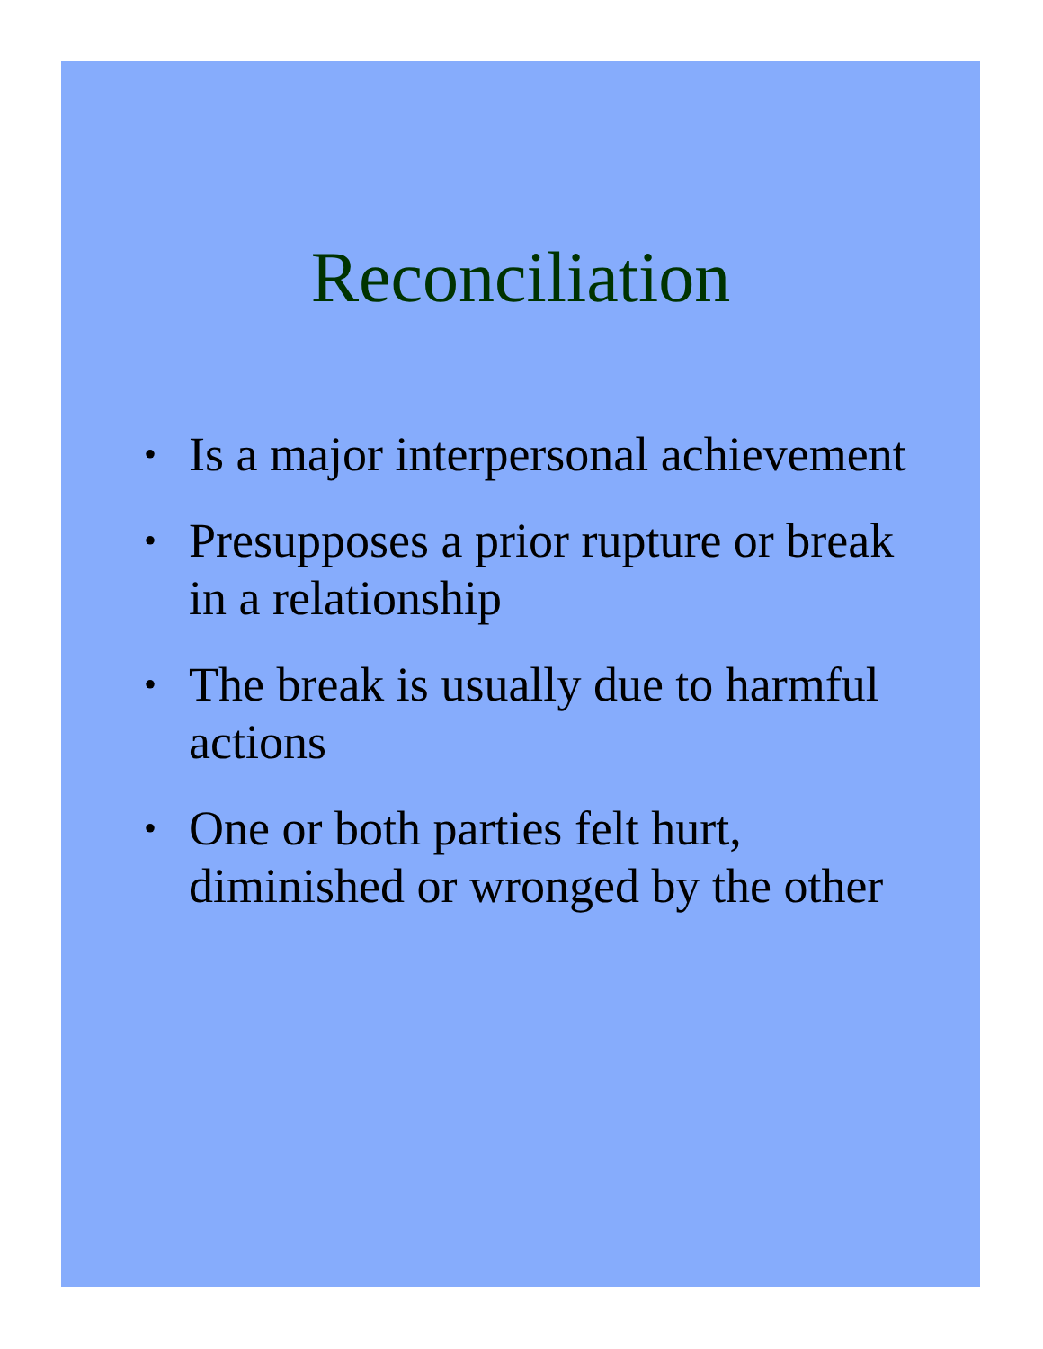Reconciliation
• Is a major interpersonal achievement
• Presupposes a prior rupture or break in a relationship
• The break is usually due to harmful actions
• One or both parties felt hurt, diminished or wronged by the other